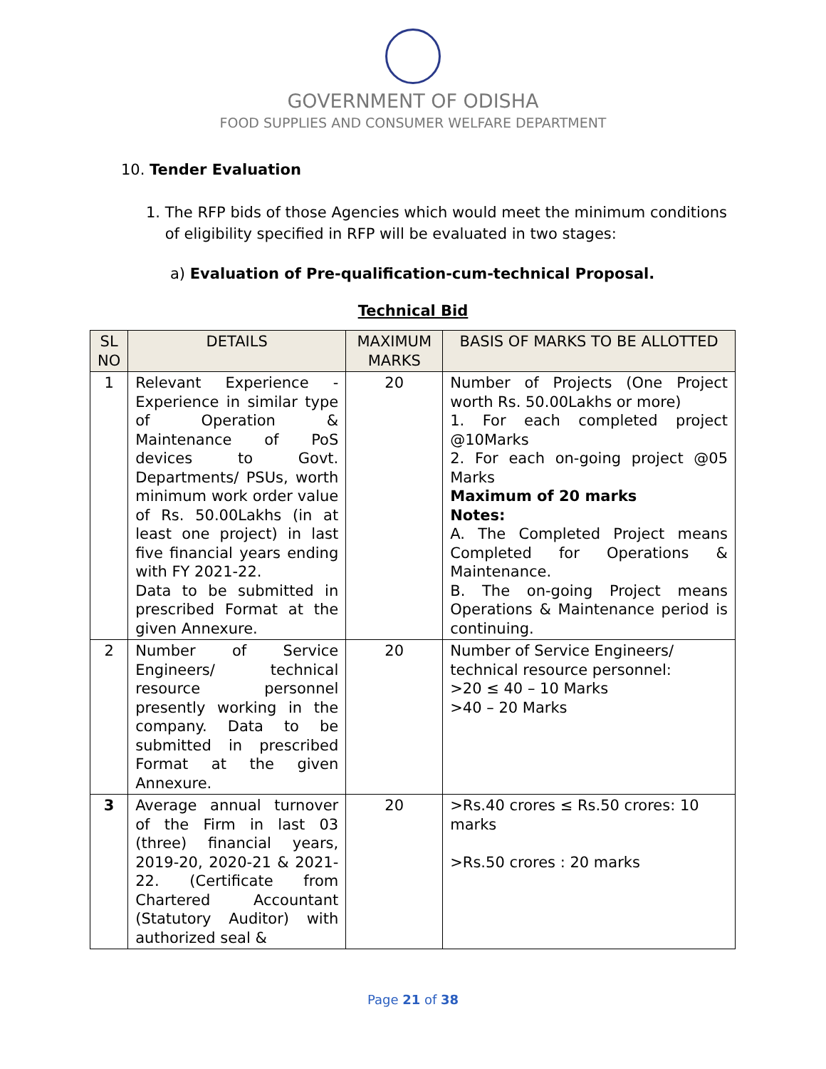GOVERNMENT OF ODISHA
FOOD SUPPLIES AND CONSUMER WELFARE DEPARTMENT
10. Tender Evaluation
1. The RFP bids of those Agencies which would meet the minimum conditions
of eligibility specified in RFP will be evaluated in two stages:
a) Evaluation of Pre-qualification-cum-technical Proposal.
Technical Bid
| SL NO | DETAILS | MAXIMUM MARKS | BASIS OF MARKS TO BE ALLOTTED |
| --- | --- | --- | --- |
| 1 | Relevant Experience - Experience in similar type of Operation & Maintenance of PoS devices to Govt. Departments/ PSUs, worth minimum work order value of Rs. 50.00Lakhs (in at least one project) in last five financial years ending with FY 2021-22. Data to be submitted in prescribed Format at the given Annexure. | 20 | Number of Projects (One Project worth Rs. 50.00Lakhs or more) 1. For each completed project @10Marks 2. For each on-going project @05 Marks Maximum of 20 marks Notes: A. The Completed Project means Completed for Operations & Maintenance. B. The on-going Project means Operations & Maintenance period is continuing. |
| 2 | Number of Service Engineers/ technical resource personnel presently working in the company. Data to be submitted in prescribed Format at the given Annexure. | 20 | Number of Service Engineers/ technical resource personnel: >20 ≤ 40 – 10 Marks >40 – 20 Marks |
| 3 | Average annual turnover of the Firm in last 03 (three) financial years, 2019-20, 2020-21 & 2021-22. (Certificate from Chartered Accountant (Statutory Auditor) with authorized seal & | 20 | >Rs.40 crores ≤ Rs.50 crores: 10 marks >Rs.50 crores : 20 marks |
Page 21 of 38